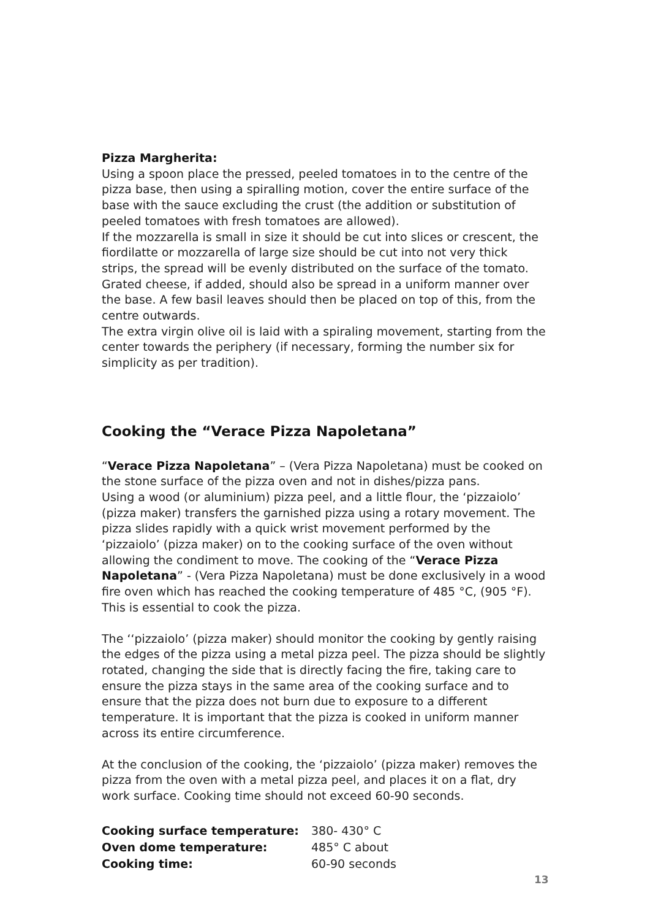Pizza Margherita:
Using a spoon place the pressed, peeled tomatoes in to the centre of the pizza base, then using a spiralling motion, cover the entire surface of the base with the sauce excluding the crust (the addition or substitution of peeled tomatoes with fresh tomatoes are allowed).
If the mozzarella is small in size it should be cut into slices or crescent, the fiordilatte or mozzarella of large size should be cut into not very thick strips, the spread will be evenly distributed on the surface of the tomato.
Grated cheese, if added, should also be spread in a uniform manner over the base. A few basil leaves should then be placed on top of this, from the centre outwards.
The extra virgin olive oil is laid with a spiraling movement, starting from the center towards the periphery (if necessary, forming the number six for simplicity as per tradition).
Cooking the “Verace Pizza Napoletana”
“Verace Pizza Napoletana” – (Vera Pizza Napoletana) must be cooked on the stone surface of the pizza oven and not in dishes/pizza pans.
Using a wood (or aluminium) pizza peel, and a little flour, the ‘pizzaiolo’ (pizza maker) transfers the garnished pizza using a rotary movement. The pizza slides rapidly with a quick wrist movement performed by the ‘pizzaiolo’ (pizza maker) on to the cooking surface of the oven without allowing the condiment to move. The cooking of the “Verace Pizza Napoletana” - (Vera Pizza Napoletana) must be done exclusively in a wood fire oven which has reached the cooking temperature of 485 °C, (905 °F). This is essential to cook the pizza.
The ‘‘pizzaiolo’ (pizza maker) should monitor the cooking by gently raising the edges of the pizza using a metal pizza peel. The pizza should be slightly rotated, changing the side that is directly facing the fire, taking care to ensure the pizza stays in the same area of the cooking surface and to ensure that the pizza does not burn due to exposure to a different temperature. It is important that the pizza is cooked in uniform manner across its entire circumference.
At the conclusion of the cooking, the ‘pizzaiolo’ (pizza maker) removes the pizza from the oven with a metal pizza peel, and places it on a flat, dry work surface. Cooking time should not exceed 60-90 seconds.
| Cooking surface temperature: | 380- 430° C |
| Oven dome temperature: | 485° C about |
| Cooking time: | 60-90 seconds |
13